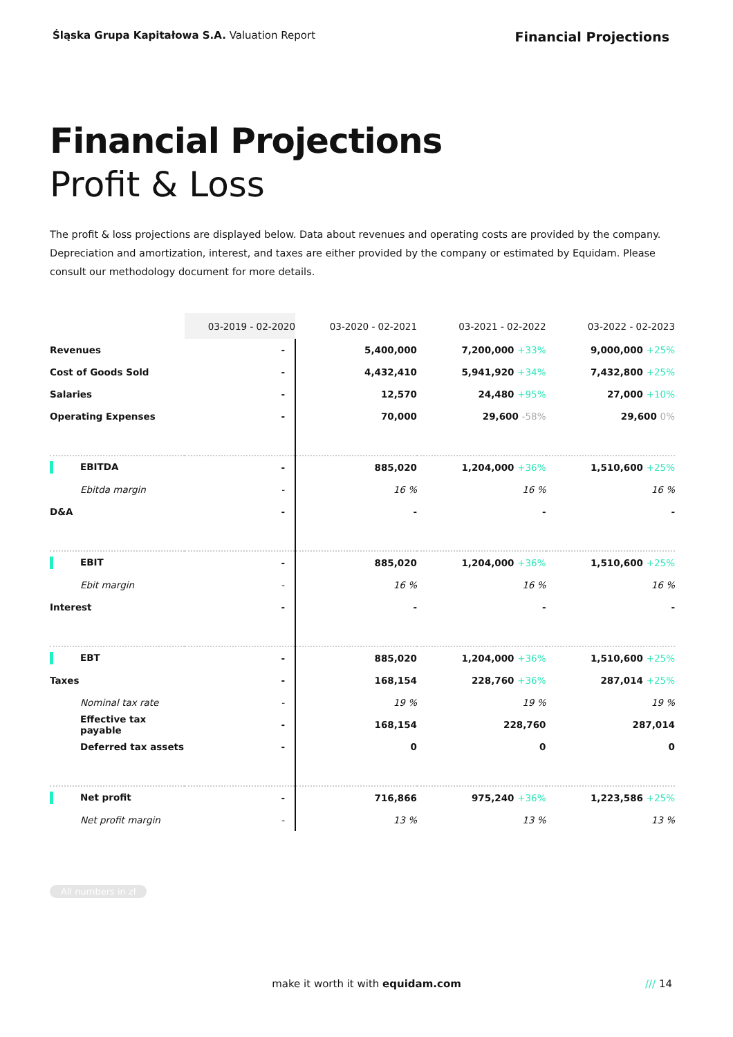Śląska Grupa Kapitałowa S.A. Valuation Report
Financial Projections
Financial Projections
Profit & Loss
The profit & loss projections are displayed below. Data about revenues and operating costs are provided by the company. Depreciation and amortization, interest, and taxes are either provided by the company or estimated by Equidam. Please consult our methodology document for more details.
| | 03-2019 - 02-2020 | 03-2020 - 02-2021 | 03-2021 - 02-2022 | 03-2022 - 02-2023 |
| --- | --- | --- | --- | --- |
| Revenues | - | 5,400,000 | 7,200,000 +33% | 9,000,000 +25% |
| Cost of Goods Sold | - | 4,432,410 | 5,941,920 +34% | 7,432,800 +25% |
| Salaries | - | 12,570 | 24,480 +95% | 27,000 +10% |
| Operating Expenses | - | 70,000 | 29,600 -58% | 29,600 0% |
| EBITDA | - | 885,020 | 1,204,000 +36% | 1,510,600 +25% |
| Ebitda margin | - | 16 % | 16 % | 16 % |
| D&A | - | - | - | - |
| EBIT | - | 885,020 | 1,204,000 +36% | 1,510,600 +25% |
| Ebit margin | - | 16 % | 16 % | 16 % |
| Interest | - | - | - | - |
| EBT | - | 885,020 | 1,204,000 +36% | 1,510,600 +25% |
| Taxes | - | 168,154 | 228,760 +36% | 287,014 +25% |
| Nominal tax rate | - | 19 % | 19 % | 19 % |
| Effective tax payable | - | 168,154 | 228,760 | 287,014 |
| Deferred tax assets | - | 0 | 0 | 0 |
| Net profit | - | 716,866 | 975,240 +36% | 1,223,586 +25% |
| Net profit margin | - | 13 % | 13 % | 13 % |
All numbers in zł
make it worth it with equidam.com
/// 14